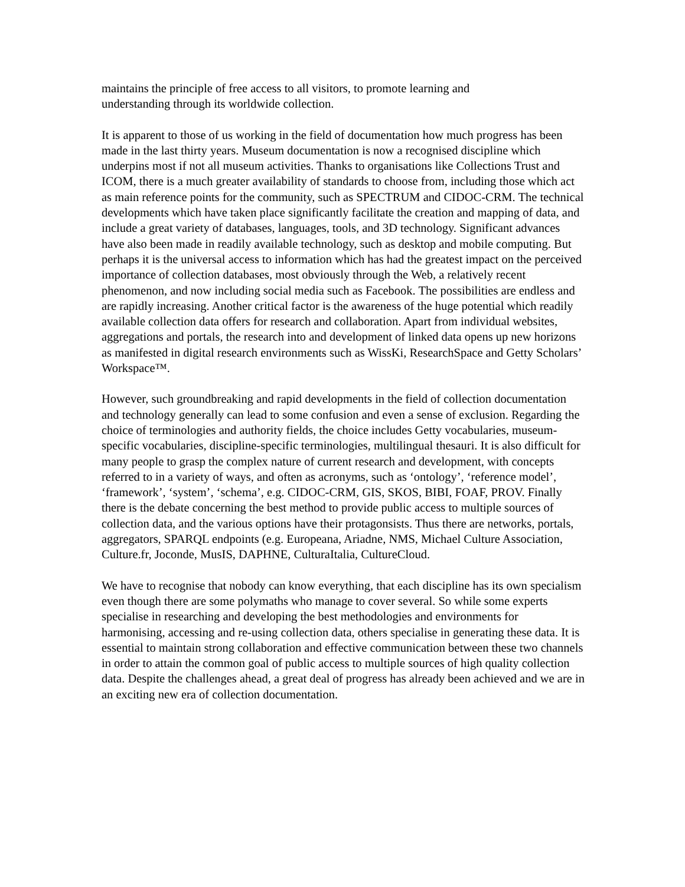maintains the principle of free access to all visitors, to promote learning and
understanding through its worldwide collection.
It is apparent to those of us working in the field of documentation how much progress has been made in the last thirty years. Museum documentation is now a recognised discipline which underpins most if not all museum activities. Thanks to organisations like Collections Trust and ICOM, there is a much greater availability of standards to choose from, including those which act as main reference points for the community, such as SPECTRUM and CIDOC-CRM. The technical developments which have taken place significantly facilitate the creation and mapping of data, and include a great variety of databases, languages, tools, and 3D technology. Significant advances have also been made in readily available technology, such as desktop and mobile computing. But perhaps it is the universal access to information which has had the greatest impact on the perceived importance of collection databases, most obviously through the Web, a relatively recent phenomenon, and now including social media such as Facebook. The possibilities are endless and are rapidly increasing. Another critical factor is the awareness of the huge potential which readily available collection data offers for research and collaboration. Apart from individual websites, aggregations and portals, the research into and development of linked data opens up new horizons as manifested in digital research environments such as WissKi, ResearchSpace and Getty Scholars’ Workspace™.
However, such groundbreaking and rapid developments in the field of collection documentation and technology generally can lead to some confusion and even a sense of exclusion. Regarding the choice of terminologies and authority fields, the choice includes Getty vocabularies, museum-specific vocabularies, discipline-specific terminologies, multilingual thesauri. It is also difficult for many people to grasp the complex nature of current research and development, with concepts referred to in a variety of ways, and often as acronyms, such as ‘ontology’, ‘reference model’, ‘framework’, ‘system’, ‘schema’, e.g. CIDOC-CRM, GIS, SKOS, BIBI, FOAF, PROV. Finally there is the debate concerning the best method to provide public access to multiple sources of collection data, and the various options have their protagonsists. Thus there are networks, portals, aggregators, SPARQL endpoints (e.g. Europeana, Ariadne, NMS, Michael Culture Association, Culture.fr, Joconde, MusIS, DAPHNE, CulturaItalia, CultureCloud.
We have to recognise that nobody can know everything, that each discipline has its own specialism even though there are some polymaths who manage to cover several. So while some experts specialise in researching and developing the best methodologies and environments for harmonising, accessing and re-using collection data, others specialise in generating these data. It is essential to maintain strong collaboration and effective communication between these two channels in order to attain the common goal of public access to multiple sources of high quality collection data. Despite the challenges ahead, a great deal of progress has already been achieved and we are in an exciting new era of collection documentation.